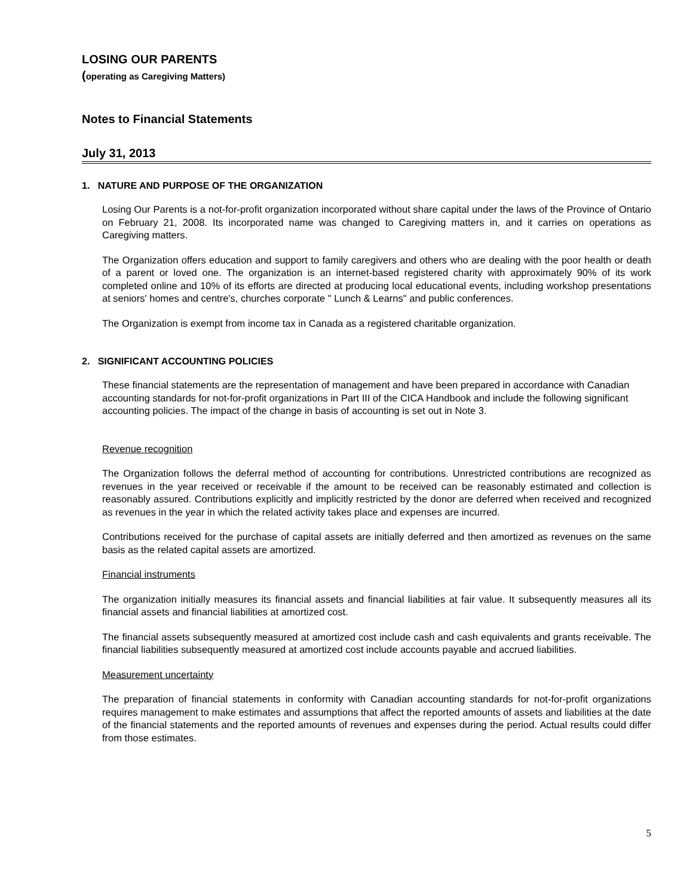LOSING OUR PARENTS
(operating as Caregiving Matters)
Notes to Financial Statements
July 31, 2013
1. NATURE AND PURPOSE OF THE ORGANIZATION
Losing Our Parents is a not-for-profit organization incorporated without share capital under the laws of the Province of Ontario on February 21, 2008. Its incorporated name was changed to Caregiving matters in, and it carries on operations as Caregiving matters.
The Organization offers education and support to family caregivers and others who are dealing with the poor health or death of a parent or loved one. The organization is an internet-based registered charity with approximately 90% of its work completed online and 10% of its efforts are directed at producing local educational events, including workshop presentations at seniors' homes and centre's, churches corporate " Lunch & Learns" and public conferences.
The Organization is exempt from income tax in Canada as a registered charitable organization.
2. SIGNIFICANT ACCOUNTING POLICIES
These financial statements are the representation of management and have been prepared in accordance with Canadian accounting standards for not-for-profit organizations in Part III of the CICA Handbook and include the following significant accounting policies. The impact of the change in basis of accounting is set out in Note 3.
Revenue recognition
The Organization follows the deferral method of accounting for contributions. Unrestricted contributions are recognized as revenues in the year received or receivable if the amount to be received can be reasonably estimated and collection is reasonably assured. Contributions explicitly and implicitly restricted by the donor are deferred when received and recognized as revenues in the year in which the related activity takes place and expenses are incurred.
Contributions received for the purchase of capital assets are initially deferred and then amortized as revenues on the same basis as the related capital assets are amortized.
Financial instruments
The organization initially measures its financial assets and financial liabilities at fair value. It subsequently measures all its financial assets and financial liabilities at amortized cost.
The financial assets subsequently measured at amortized cost include cash and cash equivalents and grants receivable. The financial liabilities subsequently measured at amortized cost include accounts payable and accrued liabilities.
Measurement uncertainty
The preparation of financial statements in conformity with Canadian accounting standards for not-for-profit organizations requires management to make estimates and assumptions that affect the reported amounts of assets and liabilities at the date of the financial statements and the reported amounts of revenues and expenses during the period. Actual results could differ from those estimates.
5